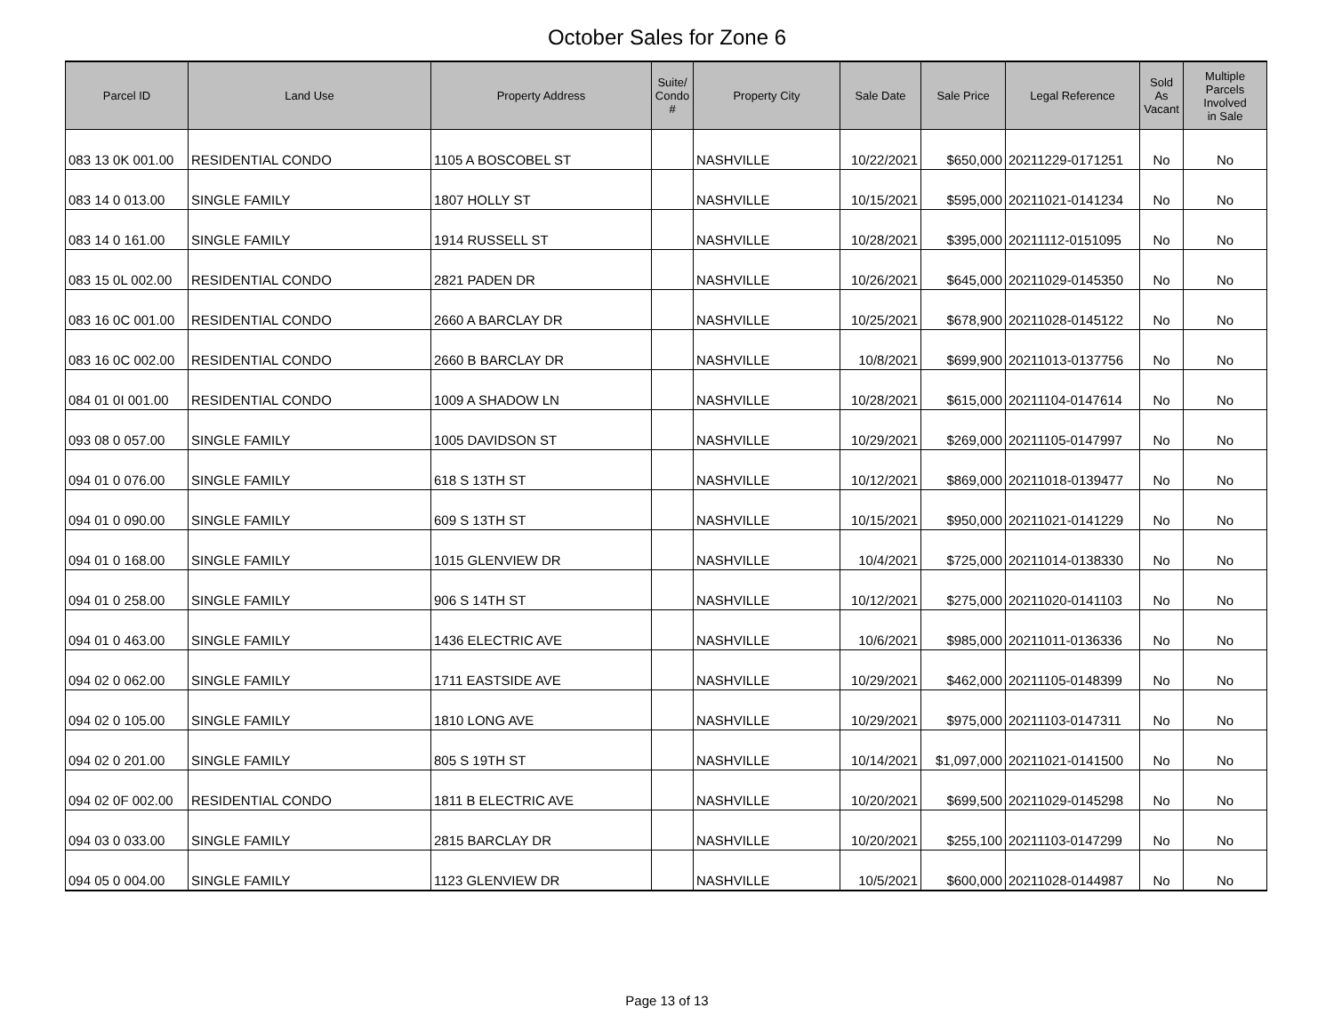October Sales for Zone 6
| Parcel ID | Land Use | Property Address | Suite/ Condo # | Property City | Sale Date | Sale Price | Legal Reference | Sold As Vacant | Multiple Parcels Involved in Sale |
| --- | --- | --- | --- | --- | --- | --- | --- | --- | --- |
| 083 13 0K 001.00 | RESIDENTIAL CONDO | 1105 A BOSCOBEL ST | | NASHVILLE | 10/22/2021 | $650,000 | 20211229-0171251 | No | No |
| 083 14 0 013.00 | SINGLE FAMILY | 1807 HOLLY ST | | NASHVILLE | 10/15/2021 | $595,000 | 20211021-0141234 | No | No |
| 083 14 0 161.00 | SINGLE FAMILY | 1914 RUSSELL ST | | NASHVILLE | 10/28/2021 | $395,000 | 20211112-0151095 | No | No |
| 083 15 0L 002.00 | RESIDENTIAL CONDO | 2821 PADEN DR | | NASHVILLE | 10/26/2021 | $645,000 | 20211029-0145350 | No | No |
| 083 16 0C 001.00 | RESIDENTIAL CONDO | 2660 A BARCLAY DR | | NASHVILLE | 10/25/2021 | $678,900 | 20211028-0145122 | No | No |
| 083 16 0C 002.00 | RESIDENTIAL CONDO | 2660 B BARCLAY DR | | NASHVILLE | 10/8/2021 | $699,900 | 20211013-0137756 | No | No |
| 084 01 0I 001.00 | RESIDENTIAL CONDO | 1009 A SHADOW LN | | NASHVILLE | 10/28/2021 | $615,000 | 20211104-0147614 | No | No |
| 093 08 0 057.00 | SINGLE FAMILY | 1005 DAVIDSON ST | | NASHVILLE | 10/29/2021 | $269,000 | 20211105-0147997 | No | No |
| 094 01 0 076.00 | SINGLE FAMILY | 618 S 13TH ST | | NASHVILLE | 10/12/2021 | $869,000 | 20211018-0139477 | No | No |
| 094 01 0 090.00 | SINGLE FAMILY | 609 S 13TH ST | | NASHVILLE | 10/15/2021 | $950,000 | 20211021-0141229 | No | No |
| 094 01 0 168.00 | SINGLE FAMILY | 1015 GLENVIEW DR | | NASHVILLE | 10/4/2021 | $725,000 | 20211014-0138330 | No | No |
| 094 01 0 258.00 | SINGLE FAMILY | 906 S 14TH ST | | NASHVILLE | 10/12/2021 | $275,000 | 20211020-0141103 | No | No |
| 094 01 0 463.00 | SINGLE FAMILY | 1436 ELECTRIC AVE | | NASHVILLE | 10/6/2021 | $985,000 | 20211011-0136336 | No | No |
| 094 02 0 062.00 | SINGLE FAMILY | 1711 EASTSIDE AVE | | NASHVILLE | 10/29/2021 | $462,000 | 20211105-0148399 | No | No |
| 094 02 0 105.00 | SINGLE FAMILY | 1810 LONG AVE | | NASHVILLE | 10/29/2021 | $975,000 | 20211103-0147311 | No | No |
| 094 02 0 201.00 | SINGLE FAMILY | 805 S 19TH ST | | NASHVILLE | 10/14/2021 | $1,097,000 | 20211021-0141500 | No | No |
| 094 02 0F 002.00 | RESIDENTIAL CONDO | 1811 B ELECTRIC AVE | | NASHVILLE | 10/20/2021 | $699,500 | 20211029-0145298 | No | No |
| 094 03 0 033.00 | SINGLE FAMILY | 2815 BARCLAY DR | | NASHVILLE | 10/20/2021 | $255,100 | 20211103-0147299 | No | No |
| 094 05 0 004.00 | SINGLE FAMILY | 1123 GLENVIEW DR | | NASHVILLE | 10/5/2021 | $600,000 | 20211028-0144987 | No | No |
Page 13 of 13